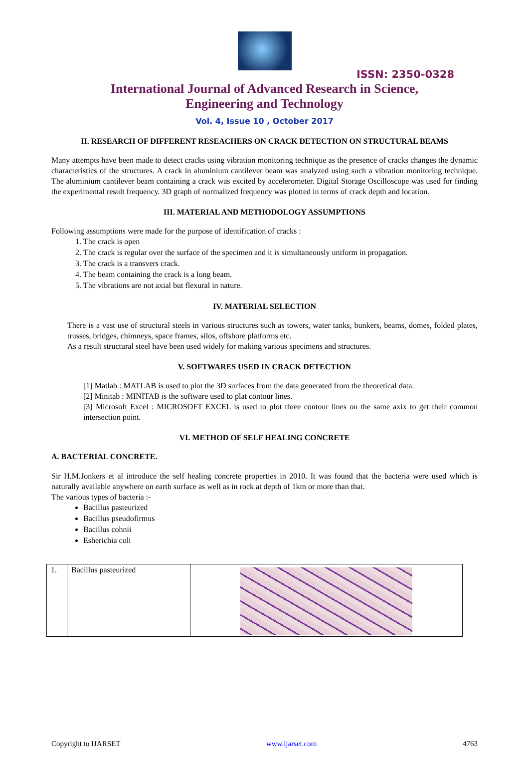ISSN: 2350-0328
International Journal of Advanced Research in Science,
Engineering and Technology
Vol. 4, Issue 10 , October 2017
II. RESEARCH OF DIFFERENT RESEACHERS ON CRACK DETECTION ON STRUCTURAL BEAMS
Many attempts have been made to detect cracks using vibration monitoring technique as the presence of cracks changes the dynamic characteristics of the structures. A crack in aluminium cantilever beam was analyzed using such a vibration monitoring technique. The aluminium cantilever beam containing a crack was excited by accelerometer. Digital Storage Oscilloscope was used for finding the experimental result frequency. 3D graph of normalized frequency was plotted in terms of crack depth and location.
III. MATERIAL AND METHODOLOGY ASSUMPTIONS
Following assumptions were made for the purpose of identification of cracks :
1. The crack is open
2. The crack is regular over the surface of the specimen and it is simultaneously uniform in propagation.
3. The crack is a transvers crack.
4. The beam containing the crack is a long beam.
5. The vibrations are not axial but flexural in nature.
IV. MATERIAL SELECTION
There is a vast use of structural steels in various structures such as towers, water tanks, bunkers, beams, domes, folded plates, trusses, bridges, chimneys, space frames, silos, offshore platforms etc.
As a result structural steel have been used widely for making various specimens and structures.
V. SOFTWARES USED IN CRACK DETECTION
[1] Matlab : MATLAB is used to plot the 3D surfaces from the data generated from the theoretical data.
[2] Minitab : MINITAB is the software used to plat contour lines.
[3] Microsoft Excel : MICROSOFT EXCEL is used to plot three contour lines on the same axix to get their common intersection point.
VI. METHOD OF SELF HEALING CONCRETE
A. BACTERIAL CONCRETE.
Sir H.M.Jonkers et al introduce the self healing concrete properties in 2010. It was found that the bacteria were used which is naturally available anywhere on earth surface as well as in rock at depth of 1km or more than that.
The various types of bacteria :-
Bacillus pasteurized
Bacillus pseudofirmus
Bacillus cohnii
Esherichia coli
| 1. | Bacillus pasteurized | |
Copyright to IJARSET www.ijarset.com 4763